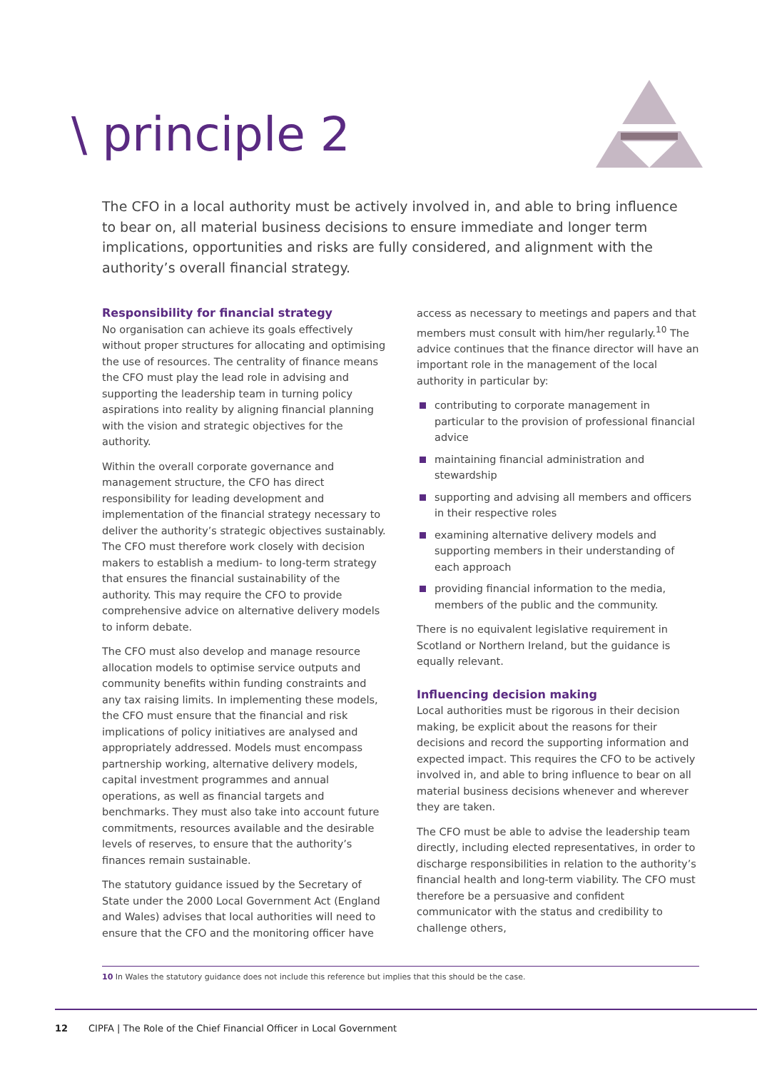\ principle 2
The CFO in a local authority must be actively involved in, and able to bring influence to bear on, all material business decisions to ensure immediate and longer term implications, opportunities and risks are fully considered, and alignment with the authority’s overall financial strategy.
Responsibility for financial strategy
No organisation can achieve its goals effectively without proper structures for allocating and optimising the use of resources. The centrality of finance means the CFO must play the lead role in advising and supporting the leadership team in turning policy aspirations into reality by aligning financial planning with the vision and strategic objectives for the authority.
Within the overall corporate governance and management structure, the CFO has direct responsibility for leading development and implementation of the financial strategy necessary to deliver the authority’s strategic objectives sustainably. The CFO must therefore work closely with decision makers to establish a medium- to long-term strategy that ensures the financial sustainability of the authority. This may require the CFO to provide comprehensive advice on alternative delivery models to inform debate.
The CFO must also develop and manage resource allocation models to optimise service outputs and community benefits within funding constraints and any tax raising limits. In implementing these models, the CFO must ensure that the financial and risk implications of policy initiatives are analysed and appropriately addressed. Models must encompass partnership working, alternative delivery models, capital investment programmes and annual operations, as well as financial targets and benchmarks. They must also take into account future commitments, resources available and the desirable levels of reserves, to ensure that the authority’s finances remain sustainable.
The statutory guidance issued by the Secretary of State under the 2000 Local Government Act (England and Wales) advises that local authorities will need to ensure that the CFO and the monitoring officer have
access as necessary to meetings and papers and that members must consult with him/her regularly.<sup>10</sup> The advice continues that the finance director will have an important role in the management of the local authority in particular by:
contributing to corporate management in particular to the provision of professional financial advice
maintaining financial administration and stewardship
supporting and advising all members and officers in their respective roles
examining alternative delivery models and supporting members in their understanding of each approach
providing financial information to the media, members of the public and the community.
There is no equivalent legislative requirement in Scotland or Northern Ireland, but the guidance is equally relevant.
Influencing decision making
Local authorities must be rigorous in their decision making, be explicit about the reasons for their decisions and record the supporting information and expected impact. This requires the CFO to be actively involved in, and able to bring influence to bear on all material business decisions whenever and wherever they are taken.
The CFO must be able to advise the leadership team directly, including elected representatives, in order to discharge responsibilities in relation to the authority’s financial health and long-term viability. The CFO must therefore be a persuasive and confident communicator with the status and credibility to challenge others,
10 In Wales the statutory guidance does not include this reference but implies that this should be the case.
12 CIPFA | The Role of the Chief Financial Officer in Local Government